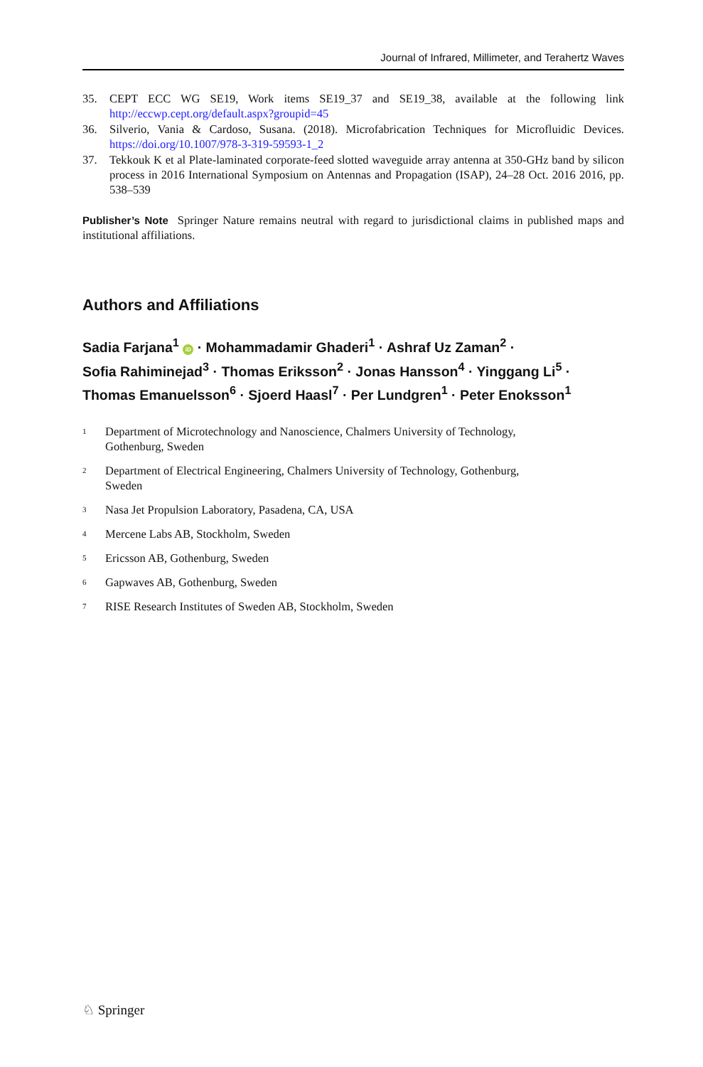Journal of Infrared, Millimeter, and Terahertz Waves
35. CEPT ECC WG SE19, Work items SE19_37 and SE19_38, available at the following link http://eccwp.cept.org/default.aspx?groupid=45
36. Silverio, Vania & Cardoso, Susana. (2018). Microfabrication Techniques for Microfluidic Devices. https://doi.org/10.1007/978-3-319-59593-1_2
37. Tekkouk K et al Plate-laminated corporate-feed slotted waveguide array antenna at 350-GHz band by silicon process in 2016 International Symposium on Antennas and Propagation (ISAP), 24–28 Oct. 2016 2016, pp. 538–539
Publisher’s Note Springer Nature remains neutral with regard to jurisdictional claims in published maps and institutional affiliations.
Authors and Affiliations
Sadia Farjana<sup>1</sup> iD · Mohammadamir Ghaderi<sup>1</sup> · Ashraf Uz Zaman<sup>2</sup> ·
Sofia Rahiminejad<sup>3</sup> · Thomas Eriksson<sup>2</sup> · Jonas Hansson<sup>4</sup> · Yinggang Li<sup>5</sup> ·
Thomas Emanuelsson<sup>6</sup> · Sjoerd Haasl<sup>7</sup> · Per Lundgren<sup>1</sup> · Peter Enoksson<sup>1</sup>
<sup>1</sup> Department of Microtechnology and Nanoscience, Chalmers University of Technology,
Gothenburg, Sweden
<sup>2</sup> Department of Electrical Engineering, Chalmers University of Technology, Gothenburg,
Sweden
<sup>3</sup> Nasa Jet Propulsion Laboratory, Pasadena, CA, USA
<sup>4</sup> Mercene Labs AB, Stockholm, Sweden
<sup>5</sup> Ericsson AB, Gothenburg, Sweden
<sup>6</sup> Gapwaves AB, Gothenburg, Sweden
<sup>7</sup> RISE Research Institutes of Sweden AB, Stockholm, Sweden
♘ Springer